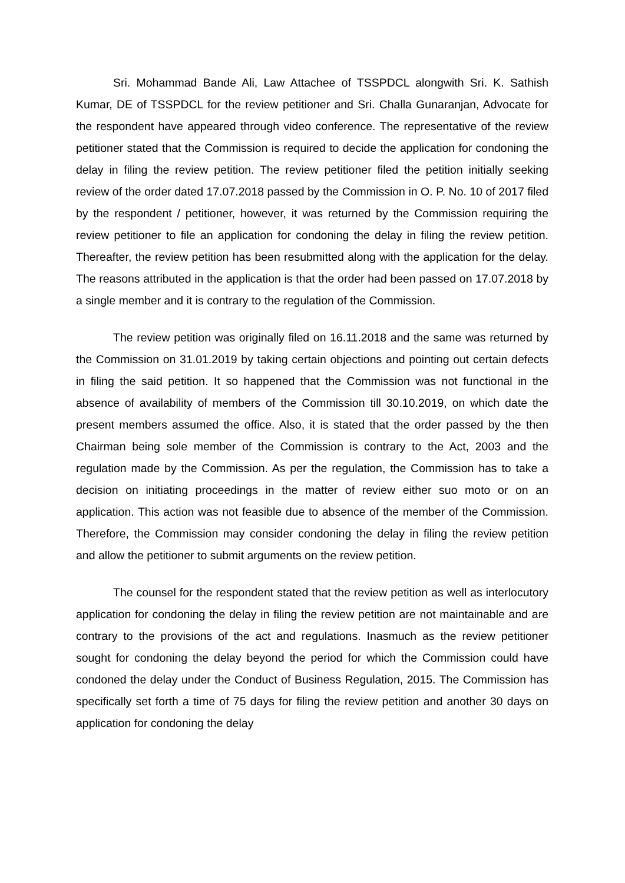Sri. Mohammad Bande Ali, Law Attachee of TSSPDCL alongwith Sri. K. Sathish Kumar, DE of TSSPDCL for the review petitioner and Sri. Challa Gunaranjan, Advocate for the respondent have appeared through video conference. The representative of the review petitioner stated that the Commission is required to decide the application for condoning the delay in filing the review petition. The review petitioner filed the petition initially seeking review of the order dated 17.07.2018 passed by the Commission in O. P. No. 10 of 2017 filed by the respondent / petitioner, however, it was returned by the Commission requiring the review petitioner to file an application for condoning the delay in filing the review petition. Thereafter, the review petition has been resubmitted along with the application for the delay. The reasons attributed in the application is that the order had been passed on 17.07.2018 by a single member and it is contrary to the regulation of the Commission.
The review petition was originally filed on 16.11.2018 and the same was returned by the Commission on 31.01.2019 by taking certain objections and pointing out certain defects in filing the said petition. It so happened that the Commission was not functional in the absence of availability of members of the Commission till 30.10.2019, on which date the present members assumed the office. Also, it is stated that the order passed by the then Chairman being sole member of the Commission is contrary to the Act, 2003 and the regulation made by the Commission. As per the regulation, the Commission has to take a decision on initiating proceedings in the matter of review either suo moto or on an application. This action was not feasible due to absence of the member of the Commission. Therefore, the Commission may consider condoning the delay in filing the review petition and allow the petitioner to submit arguments on the review petition.
The counsel for the respondent stated that the review petition as well as interlocutory application for condoning the delay in filing the review petition are not maintainable and are contrary to the provisions of the act and regulations. Inasmuch as the review petitioner sought for condoning the delay beyond the period for which the Commission could have condoned the delay under the Conduct of Business Regulation, 2015. The Commission has specifically set forth a time of 75 days for filing the review petition and another 30 days on application for condoning the delay